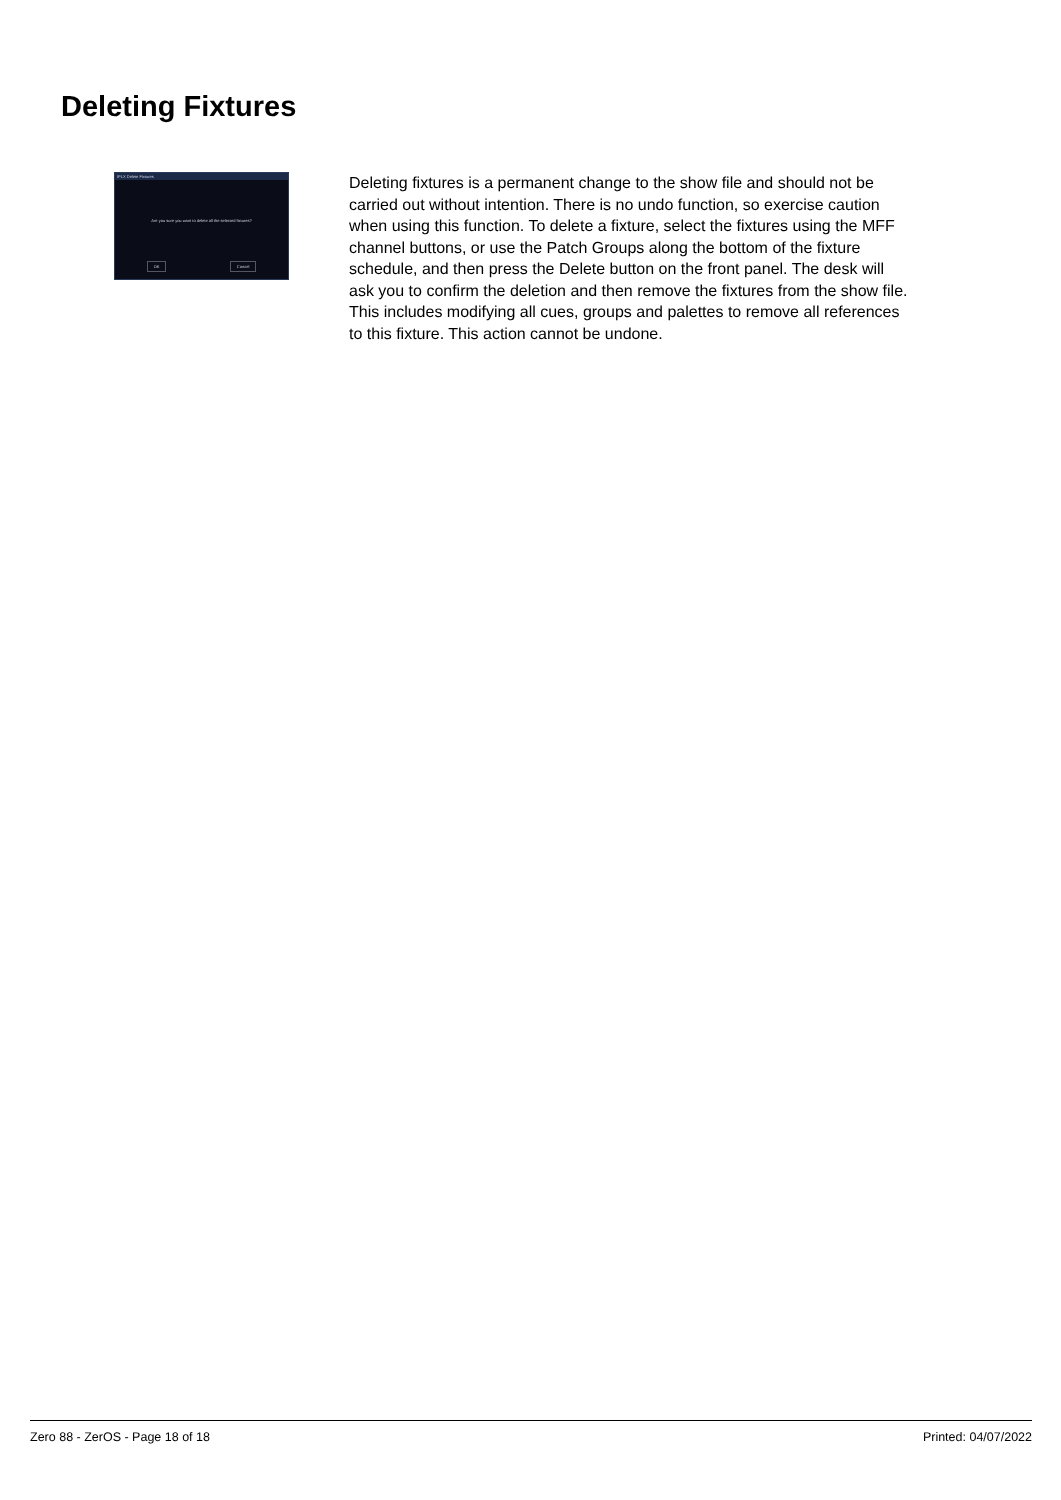Deleting Fixtures
IPLX Delete Fixtures
Are you sure you want to delete all the selected fixtures?
OK Cancel
Deleting fixtures is a permanent change to the show file and should not be carried out without intention. There is no undo function, so exercise caution when using this function. To delete a fixture, select the fixtures using the MFF channel buttons, or use the Patch Groups along the bottom of the fixture schedule, and then press the Delete button on the front panel. The desk will ask you to confirm the deletion and then remove the fixtures from the show file. This includes modifying all cues, groups and palettes to remove all references to this fixture. This action cannot be undone.
Zero 88 - ZerOS - Page 18 of 18 Printed: 04/07/2022